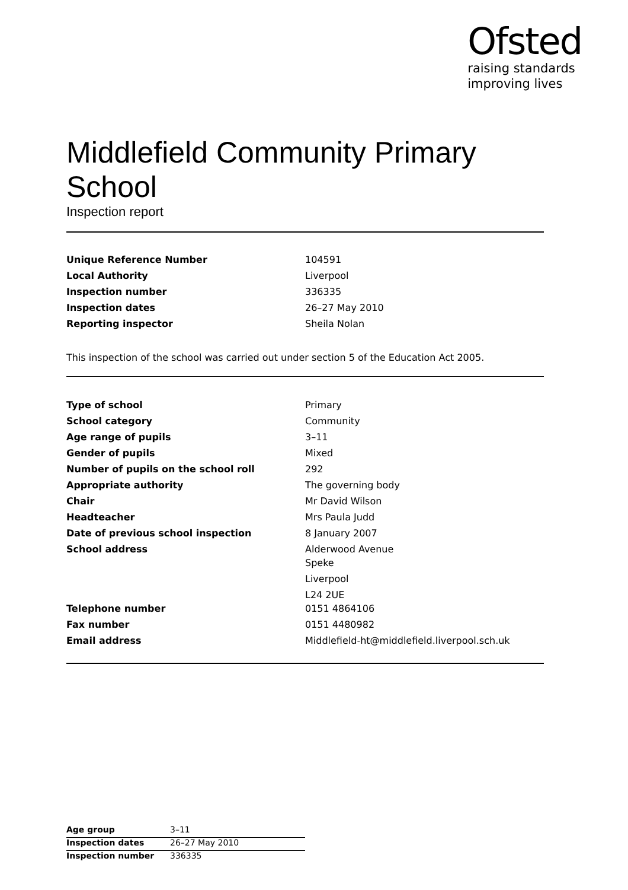Ofsted
raising standards
improving lives
Middlefield Community Primary School
Inspection report
| Unique Reference Number | 104591 |
| Local Authority | Liverpool |
| Inspection number | 336335 |
| Inspection dates | 26–27 May 2010 |
| Reporting inspector | Sheila Nolan |
This inspection of the school was carried out under section 5 of the Education Act 2005.
| Type of school | Primary |
| School category | Community |
| Age range of pupils | 3–11 |
| Gender of pupils | Mixed |
| Number of pupils on the school roll | 292 |
| Appropriate authority | The governing body |
| Chair | Mr David Wilson |
| Headteacher | Mrs Paula Judd |
| Date of previous school inspection | 8 January 2007 |
| School address | Alderwood Avenue Speke Liverpool L24 2UE |
| Telephone number | 0151 4864106 |
| Fax number | 0151 4480982 |
| Email address | Middlefield-ht@middlefield.liverpool.sch.uk |
| Age group | 3–11 |
| Inspection dates | 26–27 May 2010 |
| Inspection number | 336335 |